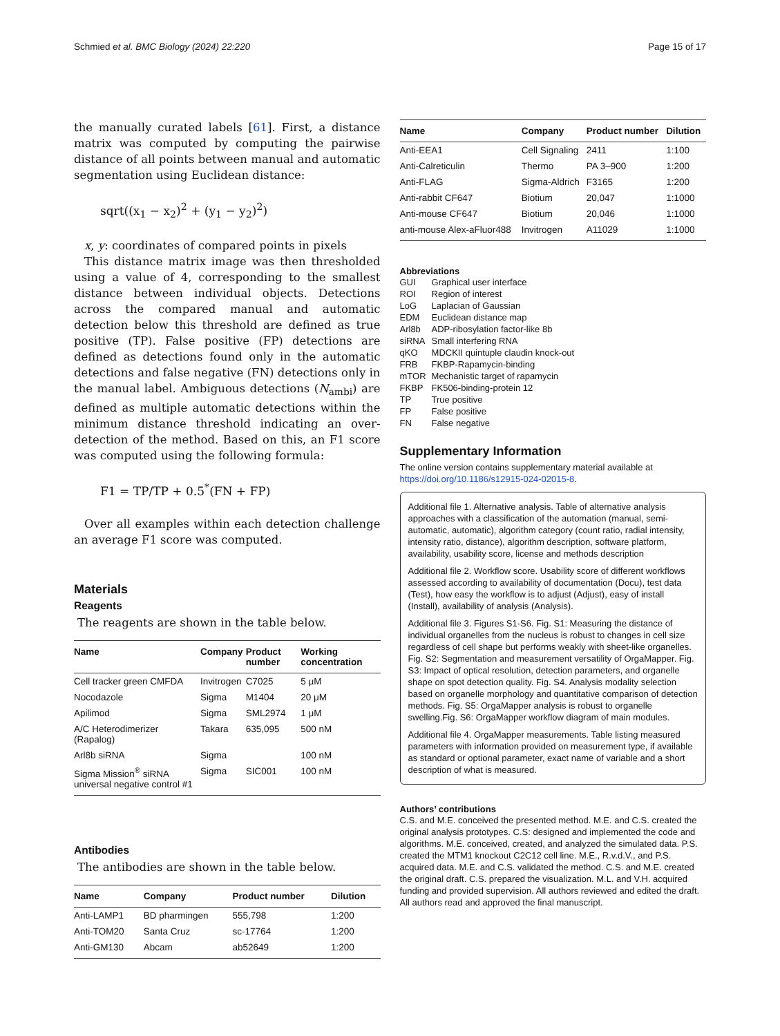Schmied et al. BMC Biology (2024) 22:220 Page 15 of 17
the manually curated labels [61]. First, a distance matrix was computed by computing the pairwise distance of all points between manual and automatic segmentation using Euclidean distance:
sqrt((x<sub>1</sub> − x<sub>2</sub>)<sup>2</sup> + (y<sub>1</sub> − y<sub>2</sub>)<sup>2</sup>)
x, y: coordinates of compared points in pixels
This distance matrix image was then thresholded using a value of 4, corresponding to the smallest distance between individual objects. Detections across the compared manual and automatic detection below this threshold are defined as true positive (TP). False positive (FP) detections are defined as detections found only in the automatic detections and false negative (FN) detections only in the manual label. Ambiguous detections (N<sub>ambi</sub>) are defined as multiple automatic detections within the minimum distance threshold indicating an over-detection of the method. Based on this, an F1 score was computed using the following formula:
F1 = TP/TP + 0.5<sup>*</sup>(FN + FP)
Over all examples within each detection challenge an average F1 score was computed.
Materials
Reagents
The reagents are shown in the table below.
| Name | Company | Product number | Working concentration |
| --- | --- | --- | --- |
| Cell tracker green CMFDA | Invitrogen | C7025 | 5 μM |
| Nocodazole | Sigma | M1404 | 20 μM |
| Apilimod | Sigma | SML2974 | 1 μM |
| A/C Heterodimerizer (Rapalog) | Takara | 635,095 | 500 nM |
| Arl8b siRNA | Sigma | | 100 nM |
| Sigma Mission<sup>®</sup> siRNA universal negative control #1 | Sigma | SIC001 | 100 nM |
Antibodies
The antibodies are shown in the table below.
| Name | Company | Product number | Dilution |
| --- | --- | --- | --- |
| Anti-LAMP1 | BD pharmingen | 555,798 | 1:200 |
| Anti-TOM20 | Santa Cruz | sc-17764 | 1:200 |
| Anti-GM130 | Abcam | ab52649 | 1:200 |
| Name | Company | Product number | Dilution |
| --- | --- | --- | --- |
| Anti-EEA1 | Cell Signaling | 2411 | 1:100 |
| Anti-Calreticulin | Thermo | PA 3–900 | 1:200 |
| Anti-FLAG | Sigma-Aldrich | F3165 | 1:200 |
| Anti-rabbit CF647 | Biotium | 20,047 | 1:1000 |
| Anti-mouse CF647 | Biotium | 20,046 | 1:1000 |
| anti-mouse Alex-aFluor488 | Invitrogen | A11029 | 1:1000 |
Abbreviations
| GUI | Graphical user interface |
| ROI | Region of interest |
| LoG | Laplacian of Gaussian |
| EDM | Euclidean distance map |
| Arl8b | ADP-ribosylation factor-like 8b |
| siRNA | Small interfering RNA |
| qKO | MDCKII quintuple claudin knock-out |
| FRB | FKBP-Rapamycin-binding |
| mTOR | Mechanistic target of rapamycin |
| FKBP | FK506-binding-protein 12 |
| TP | True positive |
| FP | False positive |
| FN | False negative |
Supplementary Information
The online version contains supplementary material available at https://doi.org/10.1186/s12915-024-02015-8.
Additional file 1. Alternative analysis. Table of alternative analysis approaches with a classification of the automation (manual, semi-automatic, automatic), algorithm category (count ratio, radial intensity, intensity ratio, distance), algorithm description, software platform, availability, usability score, license and methods description
Additional file 2. Workflow score. Usability score of different workflows assessed according to availability of documentation (Docu), test data (Test), how easy the workflow is to adjust (Adjust), easy of install (Install), availability of analysis (Analysis).
Additional file 3. Figures S1-S6. Fig. S1: Measuring the distance of individual organelles from the nucleus is robust to changes in cell size regardless of cell shape but performs weakly with sheet-like organelles. Fig. S2: Segmentation and measurement versatility of OrgaMapper. Fig. S3: Impact of optical resolution, detection parameters, and organelle shape on spot detection quality. Fig. S4. Analysis modality selection based on organelle morphology and quantitative comparison of detection methods. Fig. S5: OrgaMapper analysis is robust to organelle swelling.Fig. S6: OrgaMapper workflow diagram of main modules.
Additional file 4. OrgaMapper measurements. Table listing measured parameters with information provided on measurement type, if available as standard or optional parameter, exact name of variable and a short description of what is measured.
Authors’ contributions
C.S. and M.E. conceived the presented method. M.E. and C.S. created the original analysis prototypes. C.S: designed and implemented the code and algorithms. M.E. conceived, created, and analyzed the simulated data. P.S. created the MTM1 knockout C2C12 cell line. M.E., R.v.d.V., and P.S. acquired data. M.E. and C.S. validated the method. C.S. and M.E. created the original draft. C.S. prepared the visualization. M.L. and V.H. acquired funding and provided supervision. All authors reviewed and edited the draft. All authors read and approved the final manuscript.